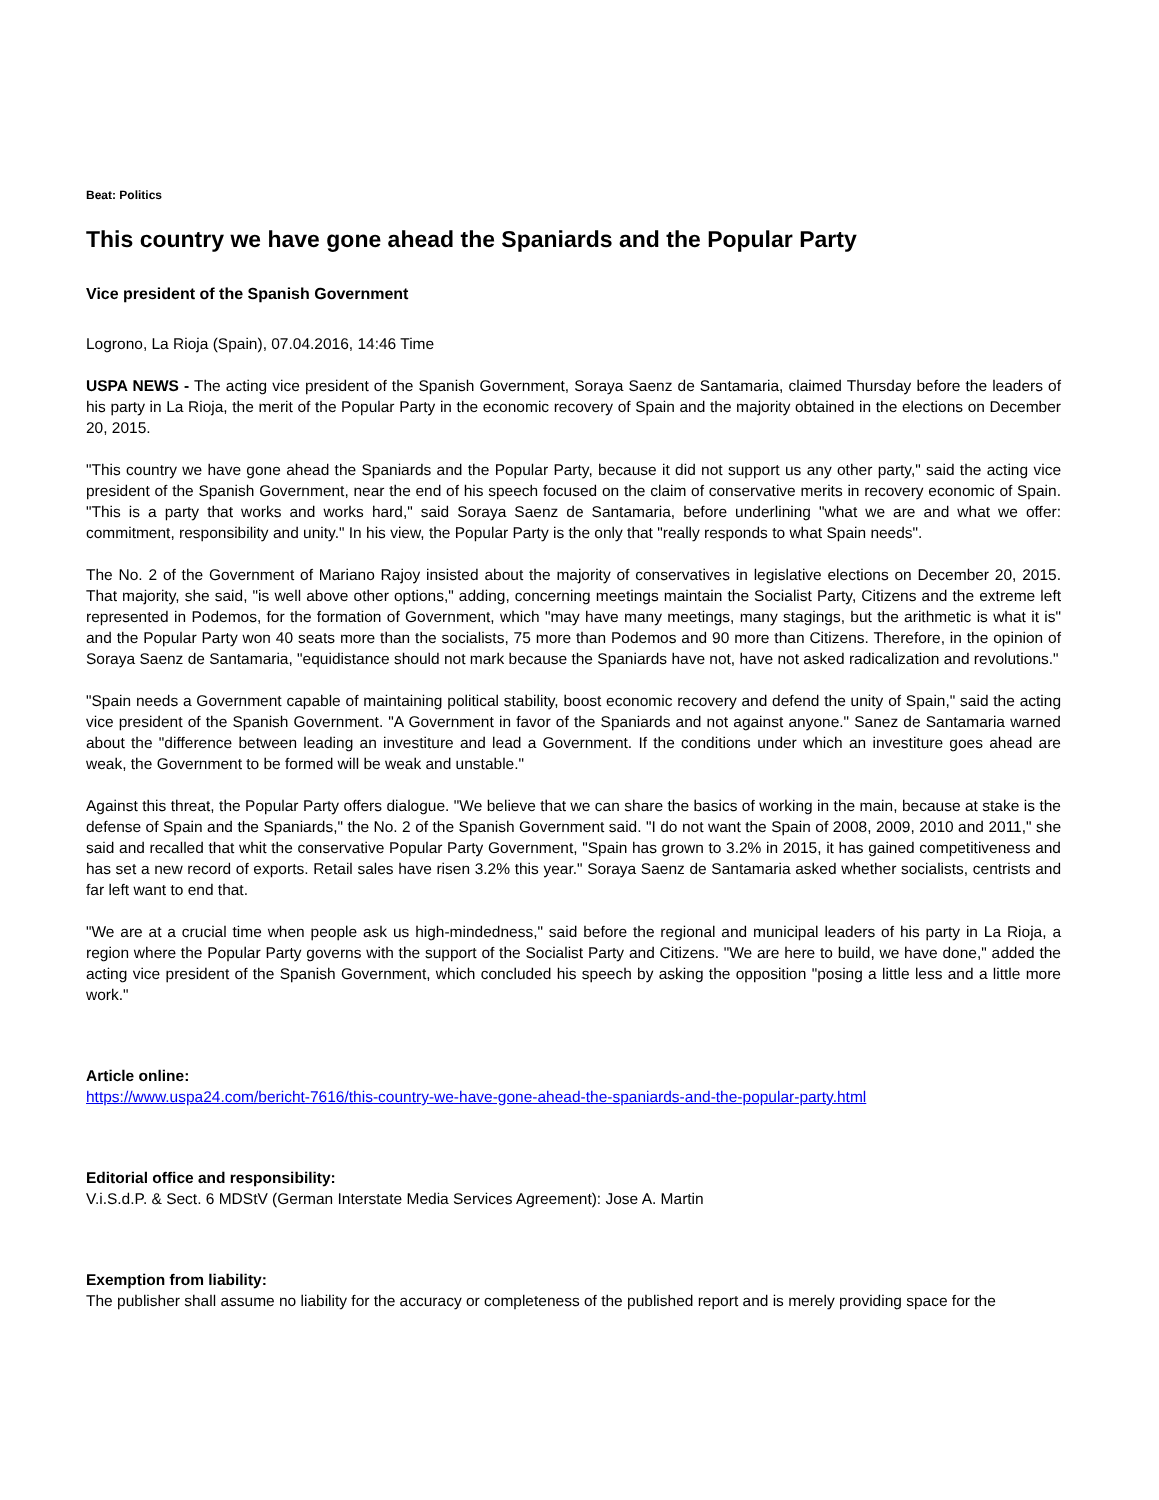Beat: Politics
This country we have gone ahead the Spaniards and the Popular Party
Vice president of the Spanish Government
Logrono, La Rioja (Spain), 07.04.2016, 14:46 Time
USPA NEWS - The acting vice president of the Spanish Government, Soraya Saenz de Santamaria, claimed Thursday before the leaders of his party in La Rioja, the merit of the Popular Party in the economic recovery of Spain and the majority obtained in the elections on December 20, 2015.
"This country we have gone ahead the Spaniards and the Popular Party, because it did not support us any other party," said the acting vice president of the Spanish Government, near the end of his speech focused on the claim of conservative merits in recovery economic of Spain. "This is a party that works and works hard," said Soraya Saenz de Santamaria, before underlining "what we are and what we offer: commitment, responsibility and unity." In his view, the Popular Party is the only that "really responds to what Spain needs".
The No. 2 of the Government of Mariano Rajoy insisted about the majority of conservatives in legislative elections on December 20, 2015. That majority, she said, "is well above other options," adding, concerning meetings maintain the Socialist Party, Citizens and the extreme left represented in Podemos, for the formation of Government, which "may have many meetings, many stagings, but the arithmetic is what it is" and the Popular Party won 40 seats more than the socialists, 75 more than Podemos and 90 more than Citizens. Therefore, in the opinion of Soraya Saenz de Santamaria, "equidistance should not mark because the Spaniards have not, have not asked radicalization and revolutions."
"Spain needs a Government capable of maintaining political stability, boost economic recovery and defend the unity of Spain," said the acting vice president of the Spanish Government. "A Government in favor of the Spaniards and not against anyone." Sanez de Santamaria warned about the "difference between leading an investiture and lead a Government. If the conditions under which an investiture goes ahead are weak, the Government to be formed will be weak and unstable."
Against this threat, the Popular Party offers dialogue. "We believe that we can share the basics of working in the main, because at stake is the defense of Spain and the Spaniards," the No. 2 of the Spanish Government said. "I do not want the Spain of 2008, 2009, 2010 and 2011," she said and recalled that whit the conservative Popular Party Government, "Spain has grown to 3.2% in 2015, it has gained competitiveness and has set a new record of exports. Retail sales have risen 3.2% this year." Soraya Saenz de Santamaria asked whether socialists, centrists and far left want to end that.
"We are at a crucial time when people ask us high-mindedness," said before the regional and municipal leaders of his party in La Rioja, a region where the Popular Party governs with the support of the Socialist Party and Citizens. "We are here to build, we have done," added the acting vice president of the Spanish Government, which concluded his speech by asking the opposition "posing a little less and a little more work."
Article online:
https://www.uspa24.com/bericht-7616/this-country-we-have-gone-ahead-the-spaniards-and-the-popular-party.html
Editorial office and responsibility:
V.i.S.d.P. & Sect. 6 MDStV (German Interstate Media Services Agreement): Jose A. Martin
Exemption from liability:
The publisher shall assume no liability for the accuracy or completeness of the published report and is merely providing space for the